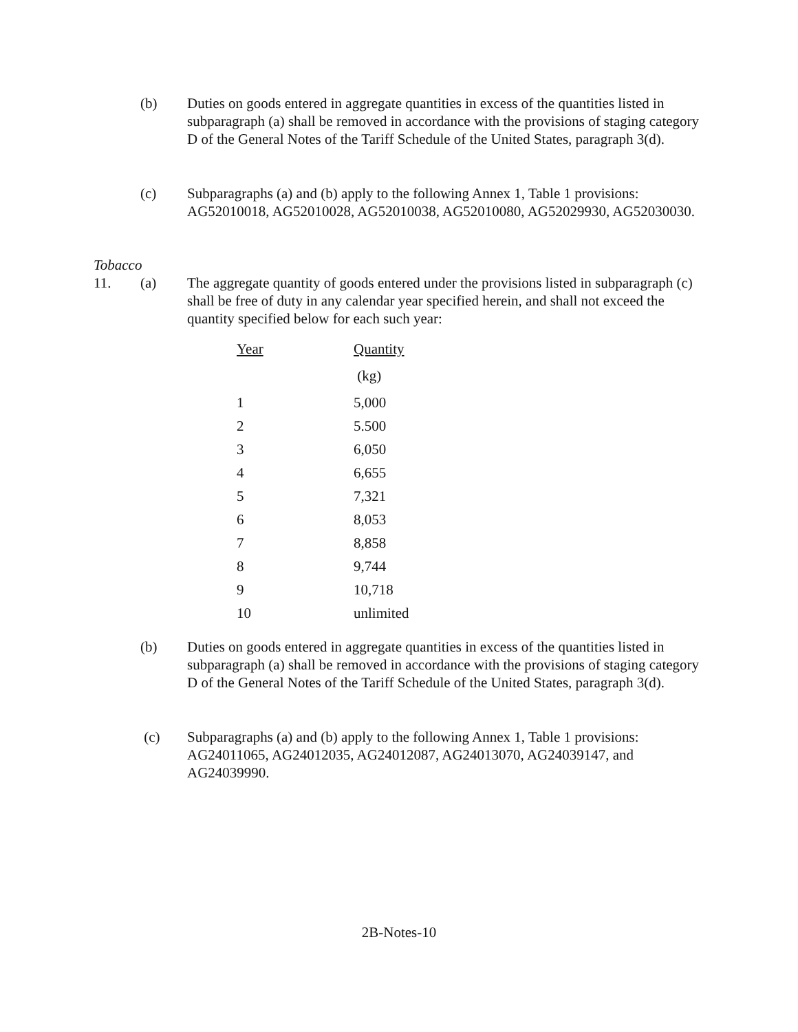(b) Duties on goods entered in aggregate quantities in excess of the quantities listed in subparagraph (a) shall be removed in accordance with the provisions of staging category D of the General Notes of the Tariff Schedule of the United States, paragraph 3(d).
(c) Subparagraphs (a) and (b) apply to the following Annex 1, Table 1 provisions: AG52010018, AG52010028, AG52010038, AG52010080, AG52029930, AG52030030.
Tobacco
11. (a) The aggregate quantity of goods entered under the provisions listed in subparagraph (c) shall be free of duty in any calendar year specified herein, and shall not exceed the quantity specified below for each such year:
| Year | Quantity |
| --- | --- |
| | (kg) |
| 1 | 5,000 |
| 2 | 5.500 |
| 3 | 6,050 |
| 4 | 6,655 |
| 5 | 7,321 |
| 6 | 8,053 |
| 7 | 8,858 |
| 8 | 9,744 |
| 9 | 10,718 |
| 10 | unlimited |
(b) Duties on goods entered in aggregate quantities in excess of the quantities listed in subparagraph (a) shall be removed in accordance with the provisions of staging category D of the General Notes of the Tariff Schedule of the United States, paragraph 3(d).
(c) Subparagraphs (a) and (b) apply to the following Annex 1, Table 1 provisions: AG24011065, AG24012035, AG24012087, AG24013070, AG24039147, and AG24039990.
2B-Notes-10